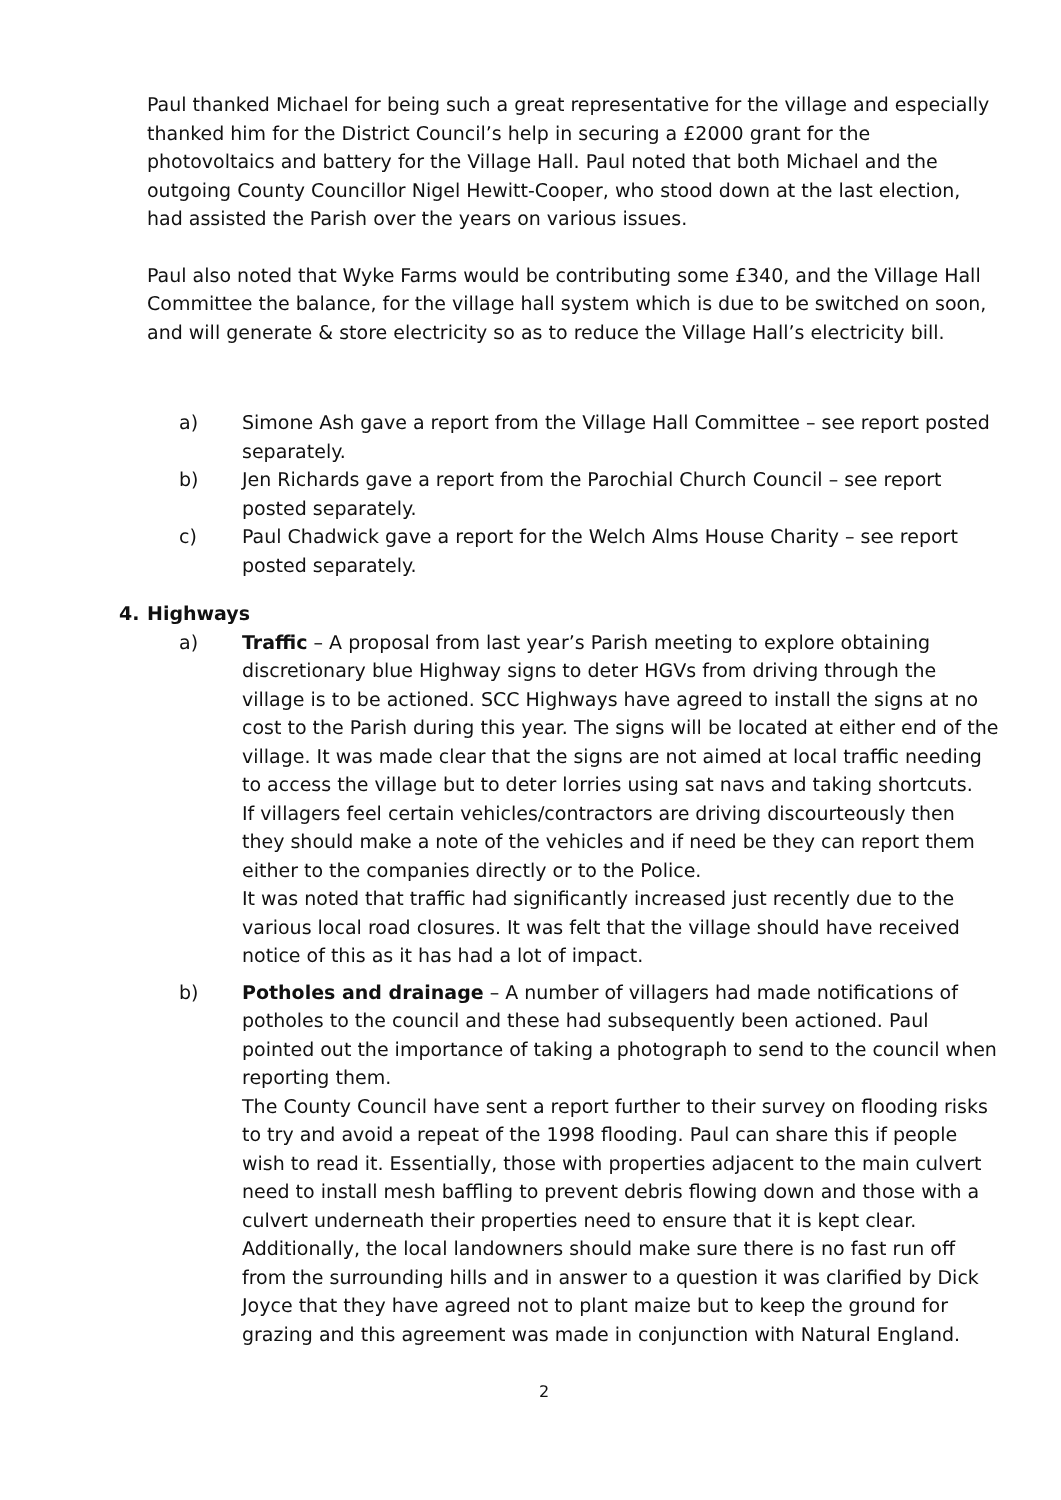Paul thanked Michael for being such a great representative for the village and especially thanked him for the District Council’s help in securing a £2000 grant for the photovoltaics and battery for the Village Hall. Paul noted that both Michael and the outgoing County Councillor Nigel Hewitt-Cooper, who stood down at the last election, had assisted the Parish over the years on various issues.
Paul also noted that Wyke Farms would be contributing some £340, and the Village Hall Committee the balance, for the village hall system which is due to be switched on soon, and will generate & store electricity so as to reduce the Village Hall’s electricity bill.
a) Simone Ash gave a report from the Village Hall Committee – see report posted separately.
b) Jen Richards gave a report from the Parochial Church Council – see report posted separately.
c) Paul Chadwick gave a report for the Welch Alms House Charity – see report posted separately.
4. Highways
a) Traffic – A proposal from last year’s Parish meeting to explore obtaining discretionary blue Highway signs to deter HGVs from driving through the village is to be actioned. SCC Highways have agreed to install the signs at no cost to the Parish during this year. The signs will be located at either end of the village. It was made clear that the signs are not aimed at local traffic needing to access the village but to deter lorries using sat navs and taking shortcuts.
If villagers feel certain vehicles/contractors are driving discourteously then they should make a note of the vehicles and if need be they can report them either to the companies directly or to the Police.
It was noted that traffic had significantly increased just recently due to the various local road closures. It was felt that the village should have received notice of this as it has had a lot of impact.
b) Potholes and drainage – A number of villagers had made notifications of potholes to the council and these had subsequently been actioned. Paul pointed out the importance of taking a photograph to send to the council when reporting them.
The County Council have sent a report further to their survey on flooding risks to try and avoid a repeat of the 1998 flooding. Paul can share this if people wish to read it. Essentially, those with properties adjacent to the main culvert need to install mesh baffling to prevent debris flowing down and those with a culvert underneath their properties need to ensure that it is kept clear. Additionally, the local landowners should make sure there is no fast run off from the surrounding hills and in answer to a question it was clarified by Dick Joyce that they have agreed not to plant maize but to keep the ground for grazing and this agreement was made in conjunction with Natural England.
2